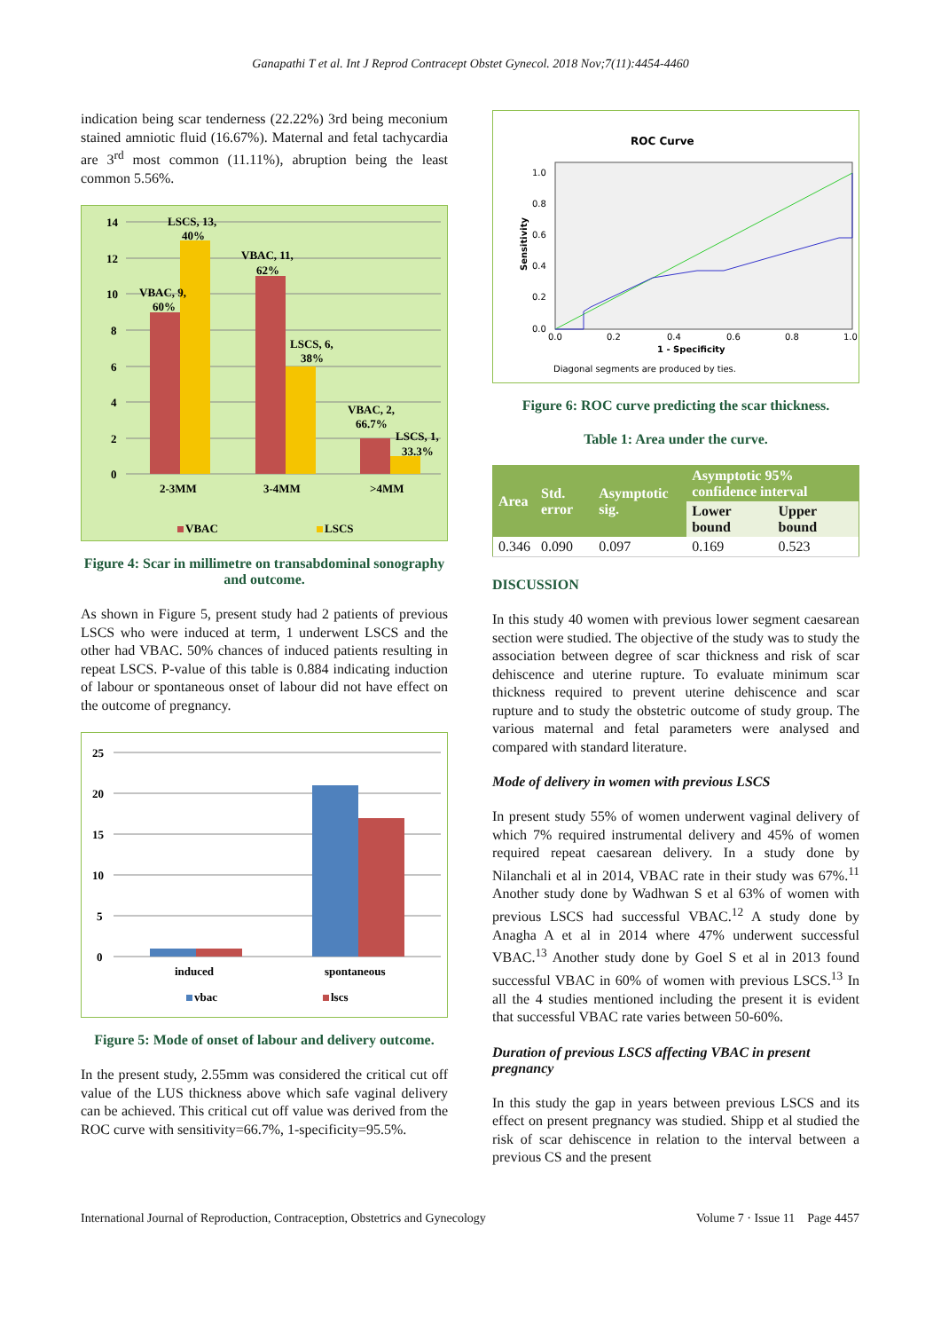Ganapathi T et al. Int J Reprod Contracept Obstet Gynecol. 2018 Nov;7(11):4454-4460
indication being scar tenderness (22.22%) 3rd being meconium stained amniotic fluid (16.67%). Maternal and fetal tachycardia are 3<sup>rd</sup> most common (11.11%), abruption being the least common 5.56%.
14
12
10
8
6
4
2
0
VBAC, 9,
60%
LSCS, 13,
40%
VBAC, 11,
62%
LSCS, 6,
38%
VBAC, 2,
66.7%
LSCS, 1,
33.3%
2-3MM
3-4MM
>4MM
VBAC
LSCS
Figure 4: Scar in millimetre on transabdominal sonography and outcome.
As shown in Figure 5, present study had 2 patients of previous LSCS who were induced at term, 1 underwent LSCS and the other had VBAC. 50% chances of induced patients resulting in repeat LSCS. P-value of this table is 0.884 indicating induction of labour or spontaneous onset of labour did not have effect on the outcome of pregnancy.
25
20
15
10
5
0
induced
spontaneous
vbac
lscs
Figure 5: Mode of onset of labour and delivery outcome.
In the present study, 2.55mm was considered the critical cut off value of the LUS thickness above which safe vaginal delivery can be achieved. This critical cut off value was derived from the ROC curve with sensitivity=66.7%, 1-specificity=95.5%.
ROC Curve
1.0
0.8
0.6
0.4
0.2
0.0
0.0
0.2
0.4
0.6
0.8
1.0
1 - Specificity
Sensitivity
Diagonal segments are produced by ties.
Figure 6: ROC curve predicting the scar thickness.
Table 1: Area under the curve.
| Area | Std. error | Asymptotic sig. | Asymptotic 95% confidence interval | |
| --- | --- | --- | --- | --- |
| | | | Lower bound | Upper bound |
| 0.346 | 0.090 | 0.097 | 0.169 | 0.523 |
DISCUSSION
In this study 40 women with previous lower segment caesarean section were studied. The objective of the study was to study the association between degree of scar thickness and risk of scar dehiscence and uterine rupture. To evaluate minimum scar thickness required to prevent uterine dehiscence and scar rupture and to study the obstetric outcome of study group. The various maternal and fetal parameters were analysed and compared with standard literature.
Mode of delivery in women with previous LSCS
In present study 55% of women underwent vaginal delivery of which 7% required instrumental delivery and 45% of women required repeat caesarean delivery. In a study done by Nilanchali et al in 2014, VBAC rate in their study was 67%.<sup>11</sup> Another study done by Wadhwan S et al 63% of women with previous LSCS had successful VBAC.<sup>12</sup> A study done by Anagha A et al in 2014 where 47% underwent successful VBAC.<sup>13</sup> Another study done by Goel S et al in 2013 found successful VBAC in 60% of women with previous LSCS.<sup>13</sup> In all the 4 studies mentioned including the present it is evident that successful VBAC rate varies between 50-60%.
Duration of previous LSCS affecting VBAC in present pregnancy
In this study the gap in years between previous LSCS and its effect on present pregnancy was studied. Shipp et al studied the risk of scar dehiscence in relation to the interval between a previous CS and the present
International Journal of Reproduction, Contraception, Obstetrics and Gynecology Volume 7 · Issue 11 Page 4457